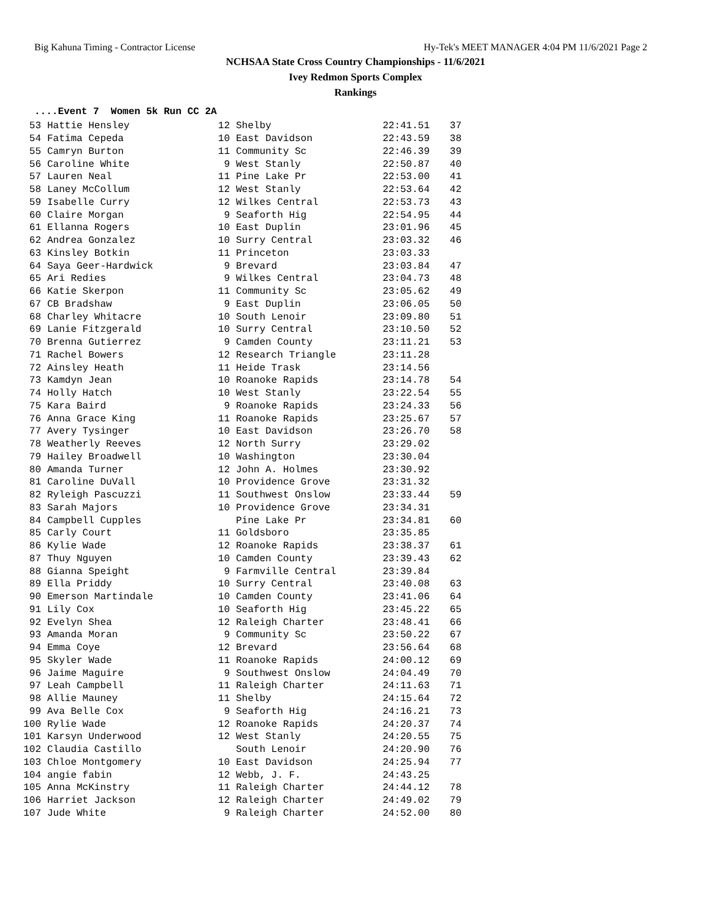Big Kahuna Timing - Contractor License Hy-Tek's MEET MANAGER 4:04 PM 11/6/2021 Page 2
NCHSAA State Cross Country Championships - 11/6/2021
Ivey Redmon Sports Complex
Rankings
....Event 7 Women 5k Run CC 2A
| 53 | Hattie Hensley | 12 | Shelby | 22:41.51 | 37 |
| 54 | Fatima Cepeda | 10 | East Davidson | 22:43.59 | 38 |
| 55 | Camryn Burton | 11 | Community Sc | 22:46.39 | 39 |
| 56 | Caroline White | 9 | West Stanly | 22:50.87 | 40 |
| 57 | Lauren Neal | 11 | Pine Lake Pr | 22:53.00 | 41 |
| 58 | Laney McCollum | 12 | West Stanly | 22:53.64 | 42 |
| 59 | Isabelle Curry | 12 | Wilkes Central | 22:53.73 | 43 |
| 60 | Claire Morgan | 9 | Seaforth Hig | 22:54.95 | 44 |
| 61 | Ellanna Rogers | 10 | East Duplin | 23:01.96 | 45 |
| 62 | Andrea Gonzalez | 10 | Surry Central | 23:03.32 | 46 |
| 63 | Kinsley Botkin | 11 | Princeton | 23:03.33 | |
| 64 | Saya Geer-Hardwick | 9 | Brevard | 23:03.84 | 47 |
| 65 | Ari Redies | 9 | Wilkes Central | 23:04.73 | 48 |
| 66 | Katie Skerpon | 11 | Community Sc | 23:05.62 | 49 |
| 67 | CB Bradshaw | 9 | East Duplin | 23:06.05 | 50 |
| 68 | Charley Whitacre | 10 | South Lenoir | 23:09.80 | 51 |
| 69 | Lanie Fitzgerald | 10 | Surry Central | 23:10.50 | 52 |
| 70 | Brenna Gutierrez | 9 | Camden County | 23:11.21 | 53 |
| 71 | Rachel Bowers | 12 | Research Triangle | 23:11.28 | |
| 72 | Ainsley Heath | 11 | Heide Trask | 23:14.56 | |
| 73 | Kamdyn Jean | 10 | Roanoke Rapids | 23:14.78 | 54 |
| 74 | Holly Hatch | 10 | West Stanly | 23:22.54 | 55 |
| 75 | Kara Baird | 9 | Roanoke Rapids | 23:24.33 | 56 |
| 76 | Anna Grace King | 11 | Roanoke Rapids | 23:25.67 | 57 |
| 77 | Avery Tysinger | 10 | East Davidson | 23:26.70 | 58 |
| 78 | Weatherly Reeves | 12 | North Surry | 23:29.02 | |
| 79 | Hailey Broadwell | 10 | Washington | 23:30.04 | |
| 80 | Amanda Turner | 12 | John A. Holmes | 23:30.92 | |
| 81 | Caroline DuVall | 10 | Providence Grove | 23:31.32 | |
| 82 | Ryleigh Pascuzzi | 11 | Southwest Onslow | 23:33.44 | 59 |
| 83 | Sarah Majors | 10 | Providence Grove | 23:34.31 | |
| 84 | Campbell Cupples | | Pine Lake Pr | 23:34.81 | 60 |
| 85 | Carly Court | 11 | Goldsboro | 23:35.85 | |
| 86 | Kylie Wade | 12 | Roanoke Rapids | 23:38.37 | 61 |
| 87 | Thuy Nguyen | 10 | Camden County | 23:39.43 | 62 |
| 88 | Gianna Speight | 9 | Farmville Central | 23:39.84 | |
| 89 | Ella Priddy | 10 | Surry Central | 23:40.08 | 63 |
| 90 | Emerson Martindale | 10 | Camden County | 23:41.06 | 64 |
| 91 | Lily Cox | 10 | Seaforth Hig | 23:45.22 | 65 |
| 92 | Evelyn Shea | 12 | Raleigh Charter | 23:48.41 | 66 |
| 93 | Amanda Moran | 9 | Community Sc | 23:50.22 | 67 |
| 94 | Emma Coye | 12 | Brevard | 23:56.64 | 68 |
| 95 | Skyler Wade | 11 | Roanoke Rapids | 24:00.12 | 69 |
| 96 | Jaime Maguire | 9 | Southwest Onslow | 24:04.49 | 70 |
| 97 | Leah Campbell | 11 | Raleigh Charter | 24:11.63 | 71 |
| 98 | Allie Mauney | 11 | Shelby | 24:15.64 | 72 |
| 99 | Ava Belle Cox | 9 | Seaforth Hig | 24:16.21 | 73 |
| 100 | Rylie Wade | 12 | Roanoke Rapids | 24:20.37 | 74 |
| 101 | Karsyn Underwood | 12 | West Stanly | 24:20.55 | 75 |
| 102 | Claudia Castillo | | South Lenoir | 24:20.90 | 76 |
| 103 | Chloe Montgomery | 10 | East Davidson | 24:25.94 | 77 |
| 104 | angie fabin | 12 | Webb, J. F. | 24:43.25 | |
| 105 | Anna McKinstry | 11 | Raleigh Charter | 24:44.12 | 78 |
| 106 | Harriet Jackson | 12 | Raleigh Charter | 24:49.02 | 79 |
| 107 | Jude White | 9 | Raleigh Charter | 24:52.00 | 80 |